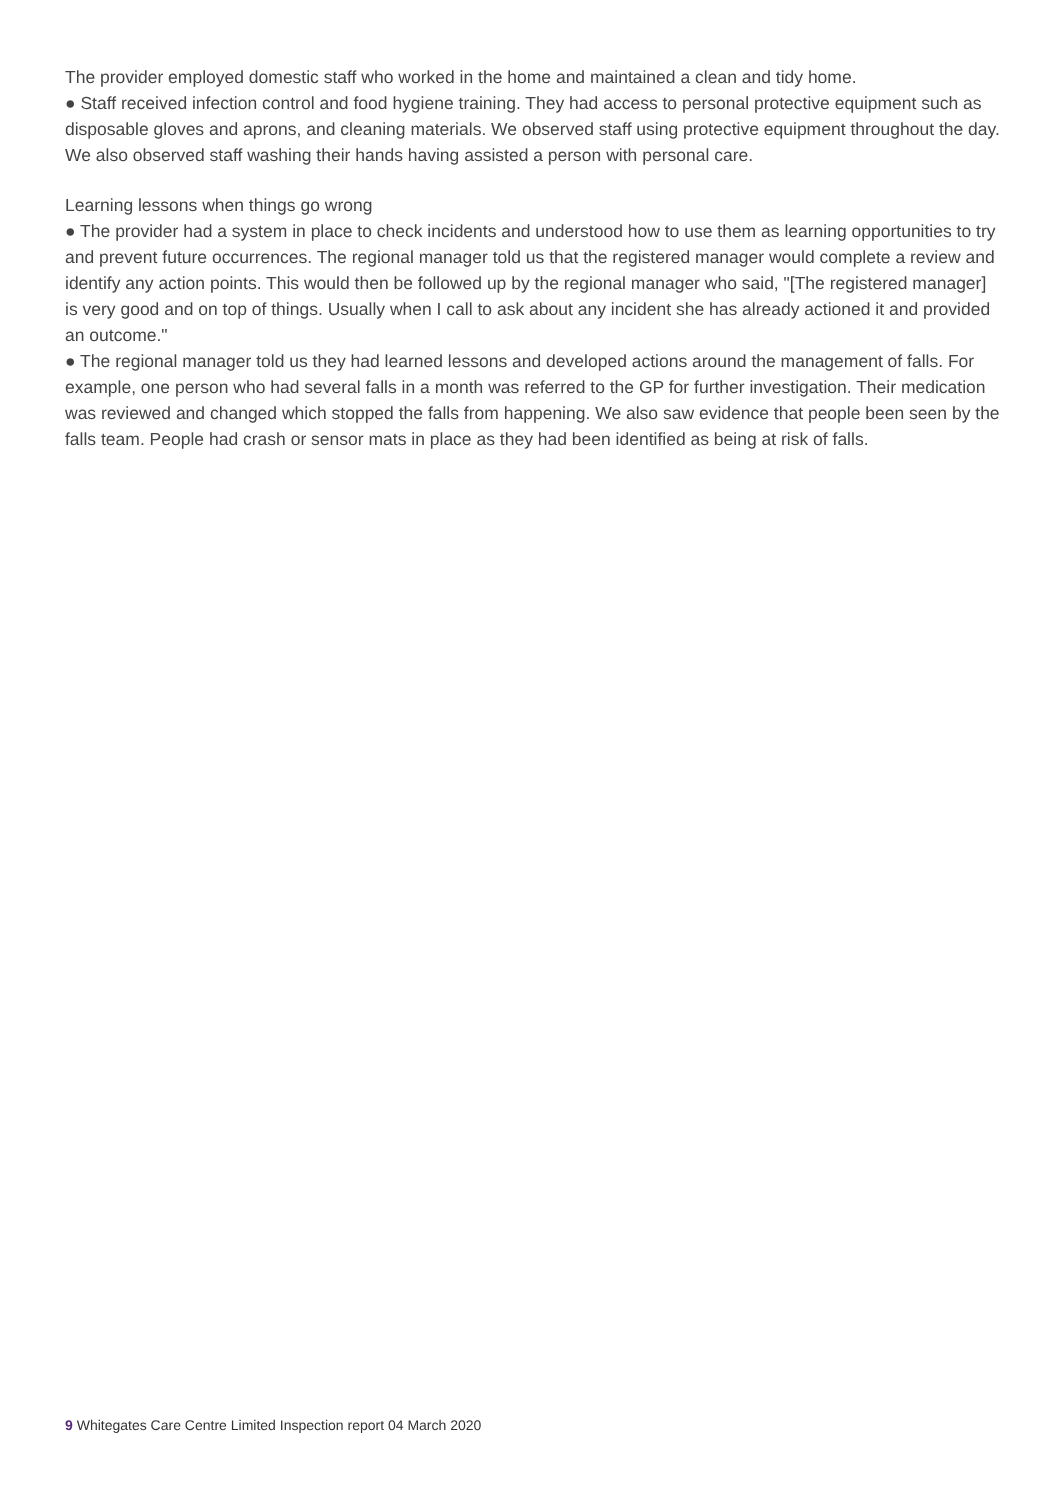The provider employed domestic staff who worked in the home and maintained a clean and tidy home.
● Staff received infection control and food hygiene training. They had access to personal protective equipment such as disposable gloves and aprons, and cleaning materials. We observed staff using protective equipment throughout the day. We also observed staff washing their hands having assisted a person with personal care.
Learning lessons when things go wrong
● The provider had a system in place to check incidents and understood how to use them as learning opportunities to try and prevent future occurrences. The regional manager told us that the registered manager would complete a review and identify any action points. This would then be followed up by the regional manager who said, "[The registered manager] is very good and on top of things. Usually when I call to ask about any incident she has already actioned it and provided an outcome."
● The regional manager told us they had learned lessons and developed actions around the management of falls. For example, one person who had several falls in a month was referred to the GP for further investigation. Their medication was reviewed and changed which stopped the falls from happening. We also saw evidence that people been seen by the falls team. People had crash or sensor mats in place as they had been identified as being at risk of falls.
9 Whitegates Care Centre Limited Inspection report 04 March 2020